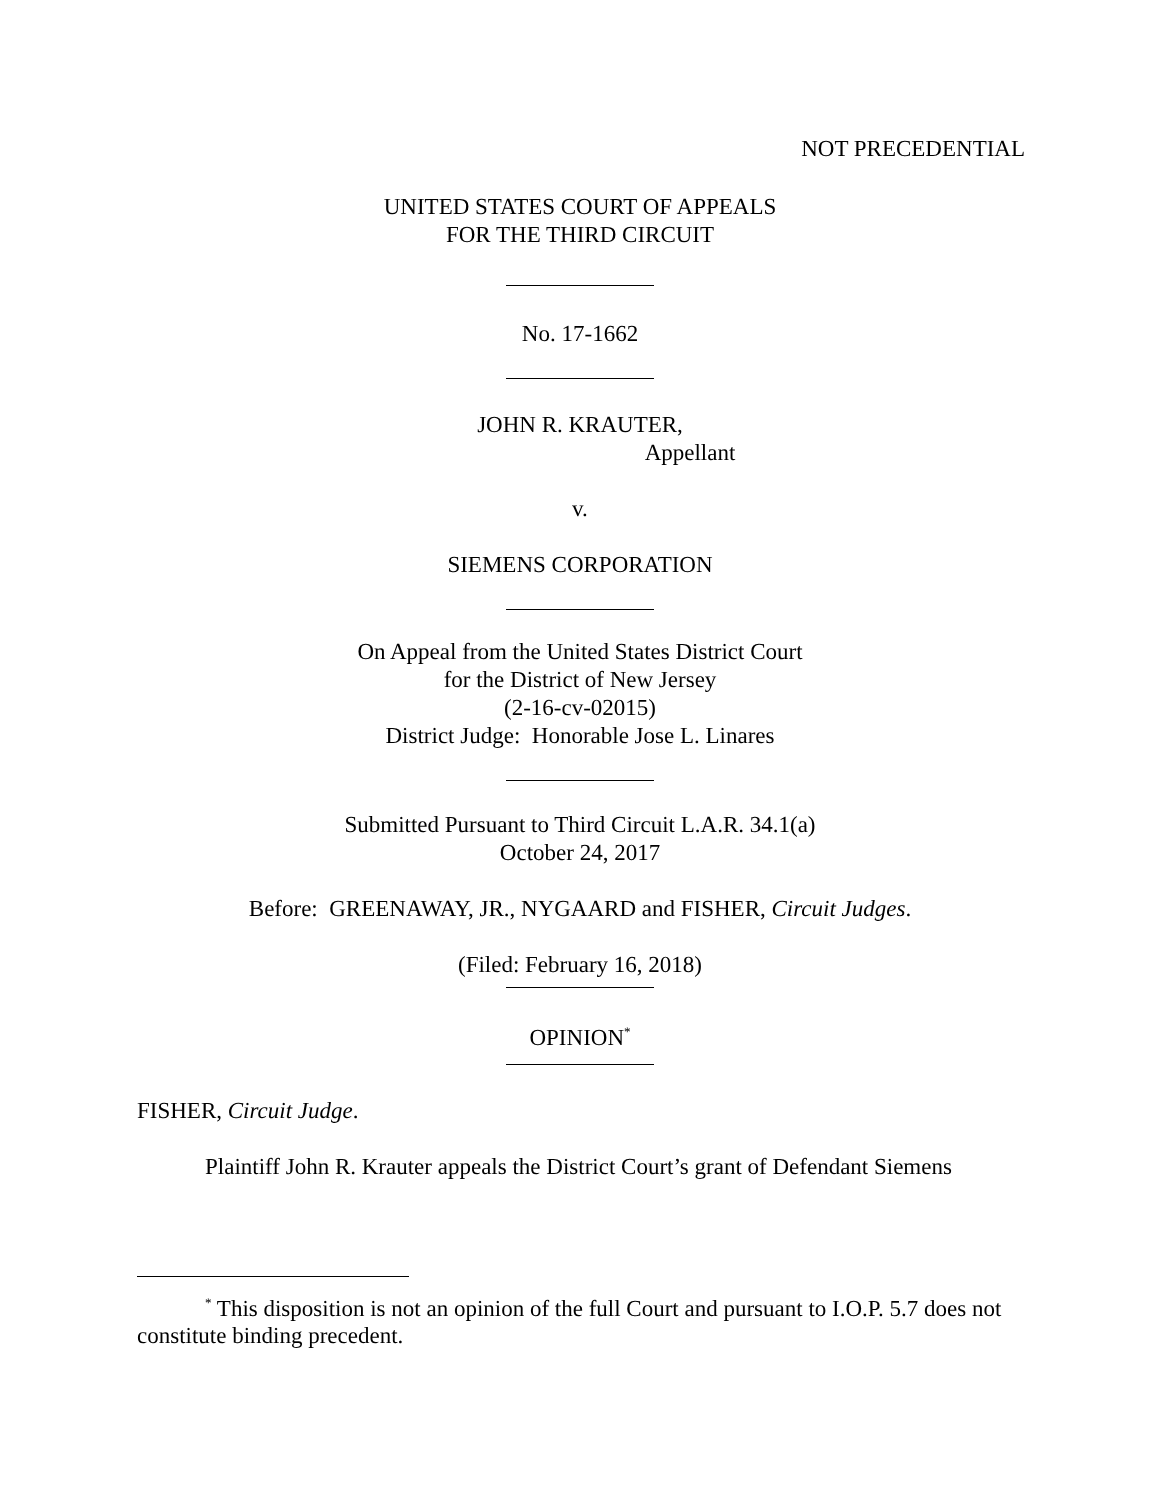NOT PRECEDENTIAL
UNITED STATES COURT OF APPEALS
FOR THE THIRD CIRCUIT
No. 17-1662
JOHN R. KRAUTER,
Appellant
v.
SIEMENS CORPORATION
On Appeal from the United States District Court
for the District of New Jersey
(2-16-cv-02015)
District Judge: Honorable Jose L. Linares
Submitted Pursuant to Third Circuit L.A.R. 34.1(a)
October 24, 2017
Before: GREENAWAY, JR., NYGAARD and FISHER, Circuit Judges.
(Filed: February 16, 2018)
OPINION<sup>*</sup>
FISHER, Circuit Judge.
Plaintiff John R. Krauter appeals the District Court’s grant of Defendant Siemens
<sup>*</sup> This disposition is not an opinion of the full Court and pursuant to I.O.P. 5.7 does not constitute binding precedent.